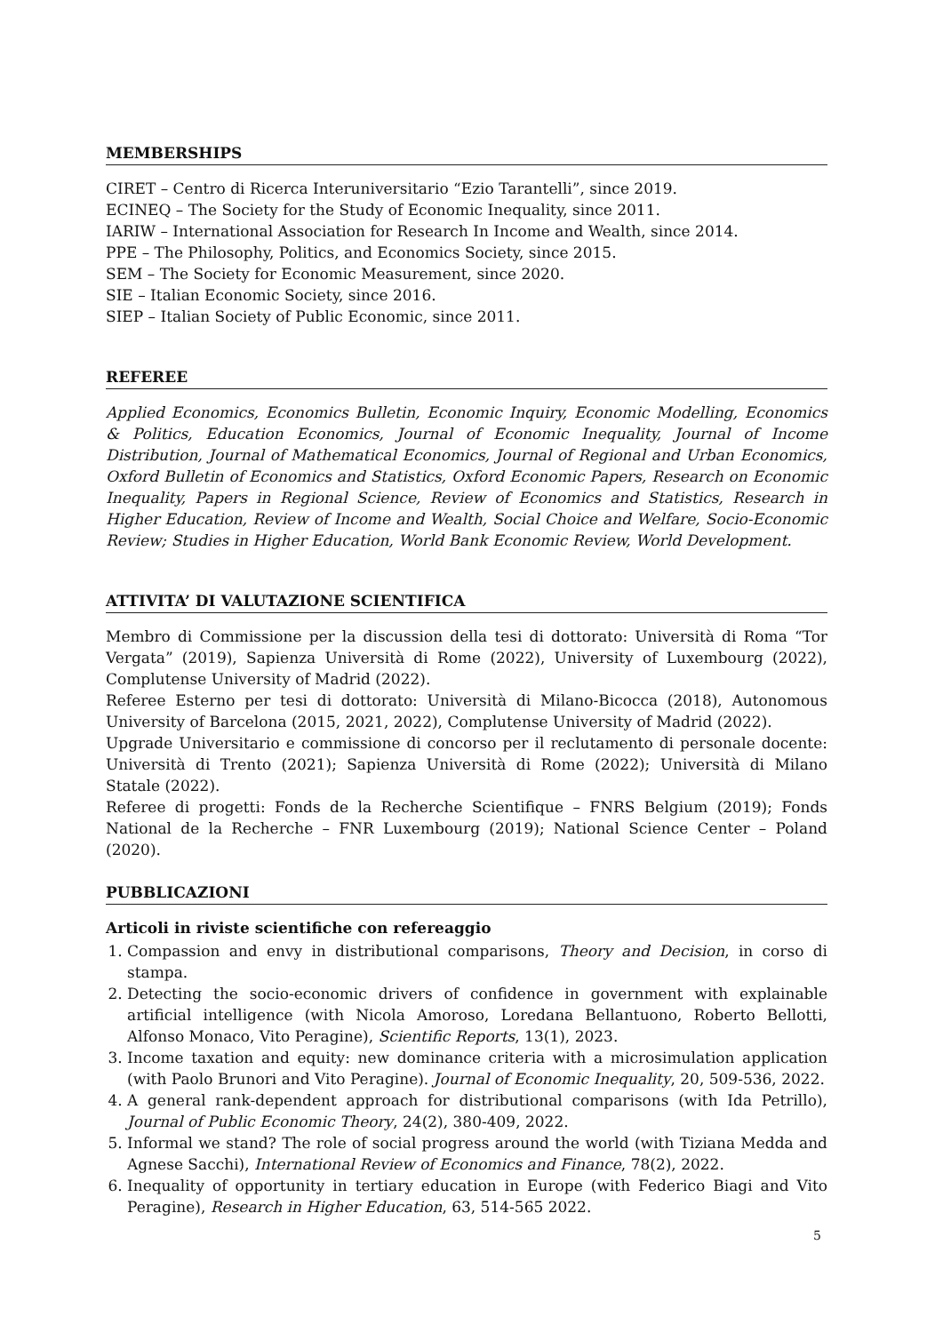MEMBERSHIPS
CIRET – Centro di Ricerca Interuniversitario “Ezio Tarantelli”, since 2019.
ECINEQ – The Society for the Study of Economic Inequality, since 2011.
IARIW – International Association for Research In Income and Wealth, since 2014.
PPE – The Philosophy, Politics, and Economics Society, since 2015.
SEM – The Society for Economic Measurement, since 2020.
SIE – Italian Economic Society, since 2016.
SIEP – Italian Society of Public Economic, since 2011.
REFEREE
Applied Economics, Economics Bulletin, Economic Inquiry, Economic Modelling, Economics & Politics, Education Economics, Journal of Economic Inequality, Journal of Income Distribution, Journal of Mathematical Economics, Journal of Regional and Urban Economics, Oxford Bulletin of Economics and Statistics, Oxford Economic Papers, Research on Economic Inequality, Papers in Regional Science, Review of Economics and Statistics, Research in Higher Education, Review of Income and Wealth, Social Choice and Welfare, Socio-Economic Review; Studies in Higher Education, World Bank Economic Review, World Development.
ATTIVITA’ DI VALUTAZIONE SCIENTIFICA
Membro di Commissione per la discussion della tesi di dottorato: Università di Roma “Tor Vergata” (2019), Sapienza Università di Rome (2022), University of Luxembourg (2022), Complutense University of Madrid (2022).
Referee Esterno per tesi di dottorato: Università di Milano-Bicocca (2018), Autonomous University of Barcelona (2015, 2021, 2022), Complutense University of Madrid (2022).
Upgrade Universitario e commissione di concorso per il reclutamento di personale docente: Università di Trento (2021); Sapienza Università di Rome (2022); Università di Milano Statale (2022).
Referee di progetti: Fonds de la Recherche Scientifique – FNRS Belgium (2019); Fonds National de la Recherche – FNR Luxembourg (2019); National Science Center – Poland (2020).
PUBBLICAZIONI
Articoli in riviste scientifiche con refereaggio
1. Compassion and envy in distributional comparisons, Theory and Decision, in corso di stampa.
2. Detecting the socio-economic drivers of confidence in government with explainable artificial intelligence (with Nicola Amoroso, Loredana Bellantuono, Roberto Bellotti, Alfonso Monaco, Vito Peragine), Scientific Reports, 13(1), 2023.
3. Income taxation and equity: new dominance criteria with a microsimulation application (with Paolo Brunori and Vito Peragine). Journal of Economic Inequality, 20, 509-536, 2022.
4. A general rank-dependent approach for distributional comparisons (with Ida Petrillo), Journal of Public Economic Theory, 24(2), 380-409, 2022.
5. Informal we stand? The role of social progress around the world (with Tiziana Medda and Agnese Sacchi), International Review of Economics and Finance, 78(2), 2022.
6. Inequality of opportunity in tertiary education in Europe (with Federico Biagi and Vito Peragine), Research in Higher Education, 63, 514-565 2022.
5